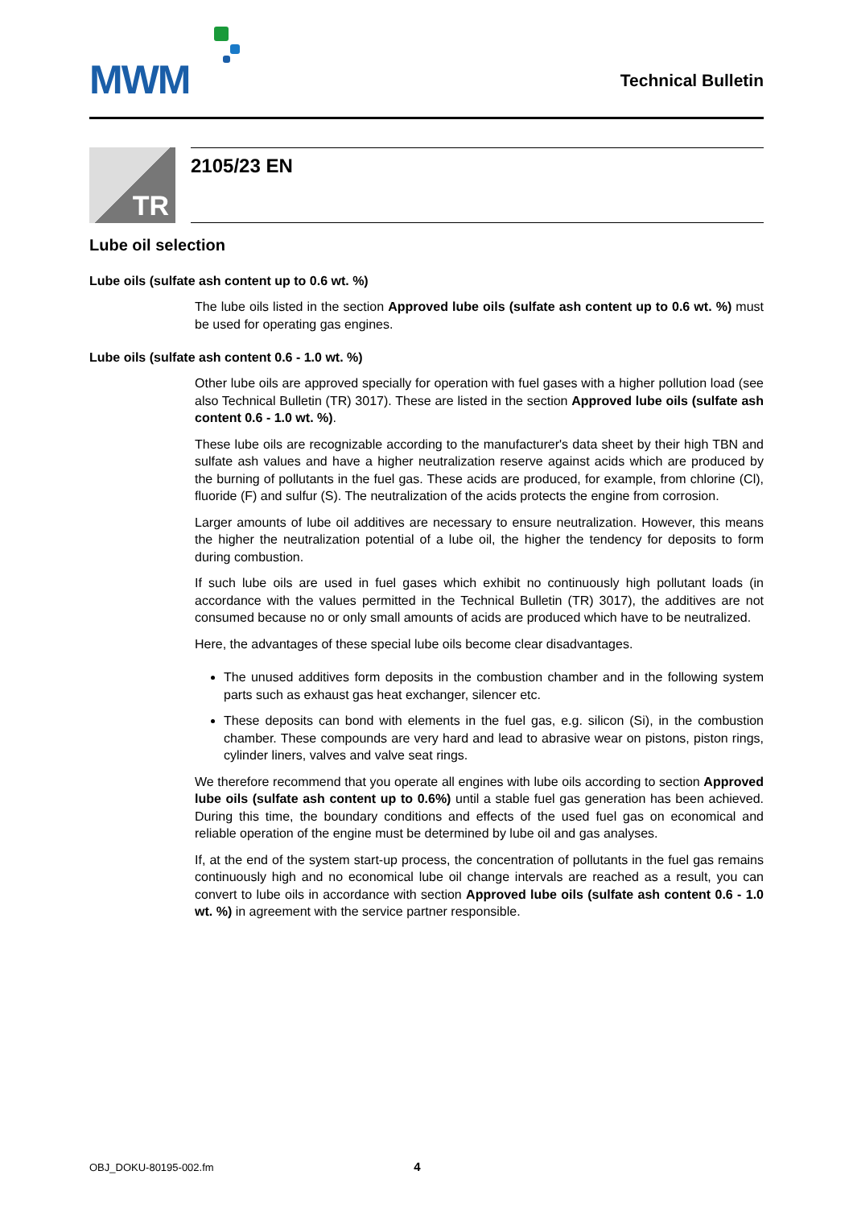MWM Technical Bulletin
TR
2105/23 EN
Lube oil selection
Lube oils (sulfate ash content up to 0.6 wt. %)
The lube oils listed in the section Approved lube oils (sulfate ash content up to 0.6 wt. %) must be used for operating gas engines.
Lube oils (sulfate ash content 0.6 - 1.0 wt. %)
Other lube oils are approved specially for operation with fuel gases with a higher pollution load (see also Technical Bulletin (TR) 3017). These are listed in the section Approved lube oils (sulfate ash content 0.6 - 1.0 wt. %).
These lube oils are recognizable according to the manufacturer's data sheet by their high TBN and sulfate ash values and have a higher neutralization reserve against acids which are produced by the burning of pollutants in the fuel gas. These acids are produced, for example, from chlorine (Cl), fluoride (F) and sulfur (S). The neutralization of the acids protects the engine from corrosion.
Larger amounts of lube oil additives are necessary to ensure neutralization. However, this means the higher the neutralization potential of a lube oil, the higher the tendency for deposits to form during combustion.
If such lube oils are used in fuel gases which exhibit no continuously high pollutant loads (in accordance with the values permitted in the Technical Bulletin (TR) 3017), the additives are not consumed because no or only small amounts of acids are produced which have to be neutralized.
Here, the advantages of these special lube oils become clear disadvantages.
The unused additives form deposits in the combustion chamber and in the following system parts such as exhaust gas heat exchanger, silencer etc.
These deposits can bond with elements in the fuel gas, e.g. silicon (Si), in the combustion chamber. These compounds are very hard and lead to abrasive wear on pistons, piston rings, cylinder liners, valves and valve seat rings.
We therefore recommend that you operate all engines with lube oils according to section Approved lube oils (sulfate ash content up to 0.6%) until a stable fuel gas generation has been achieved. During this time, the boundary conditions and effects of the used fuel gas on economical and reliable operation of the engine must be determined by lube oil and gas analyses.
If, at the end of the system start-up process, the concentration of pollutants in the fuel gas remains continuously high and no economical lube oil change intervals are reached as a result, you can convert to lube oils in accordance with section Approved lube oils (sulfate ash content 0.6 - 1.0 wt. %) in agreement with the service partner responsible.
OBJ_DOKU-80195-002.fm 4